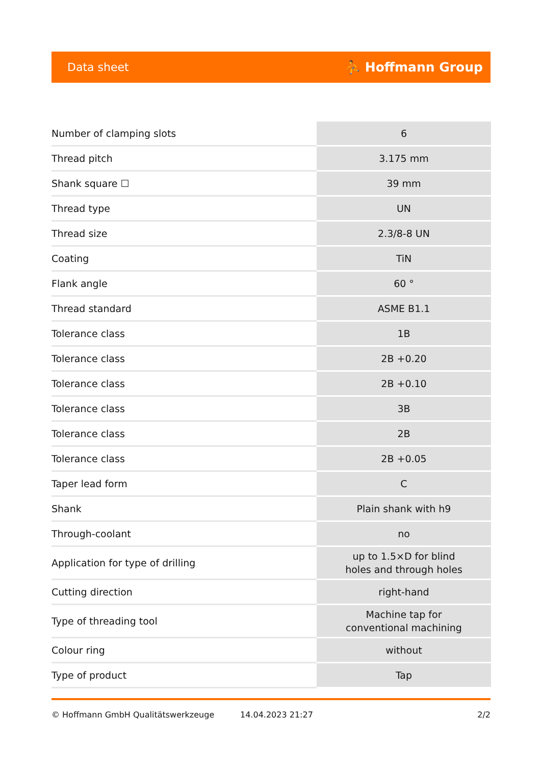Data sheet ⛹ Hoffmann Group
| Number of clamping slots | 6 |
| Thread pitch | 3.175 mm |
| Shank square ☐ | 39 mm |
| Thread type | UN |
| Thread size | 2.3/8-8 UN |
| Coating | TiN |
| Flank angle | 60 ° |
| Thread standard | ASME B1.1 |
| Tolerance class | 1B |
| Tolerance class | 2B +0.20 |
| Tolerance class | 2B +0.10 |
| Tolerance class | 3B |
| Tolerance class | 2B |
| Tolerance class | 2B +0.05 |
| Taper lead form | C |
| Shank | Plain shank with h9 |
| Through-coolant | no |
| Application for type of drilling | up to 1.5×D for blind holes and through holes |
| Cutting direction | right-hand |
| Type of threading tool | Machine tap for conventional machining |
| Colour ring | without |
| Type of product | Tap |
© Hoffmann GmbH Qualitätswerkzeuge 14.04.2023 21:27 2/2